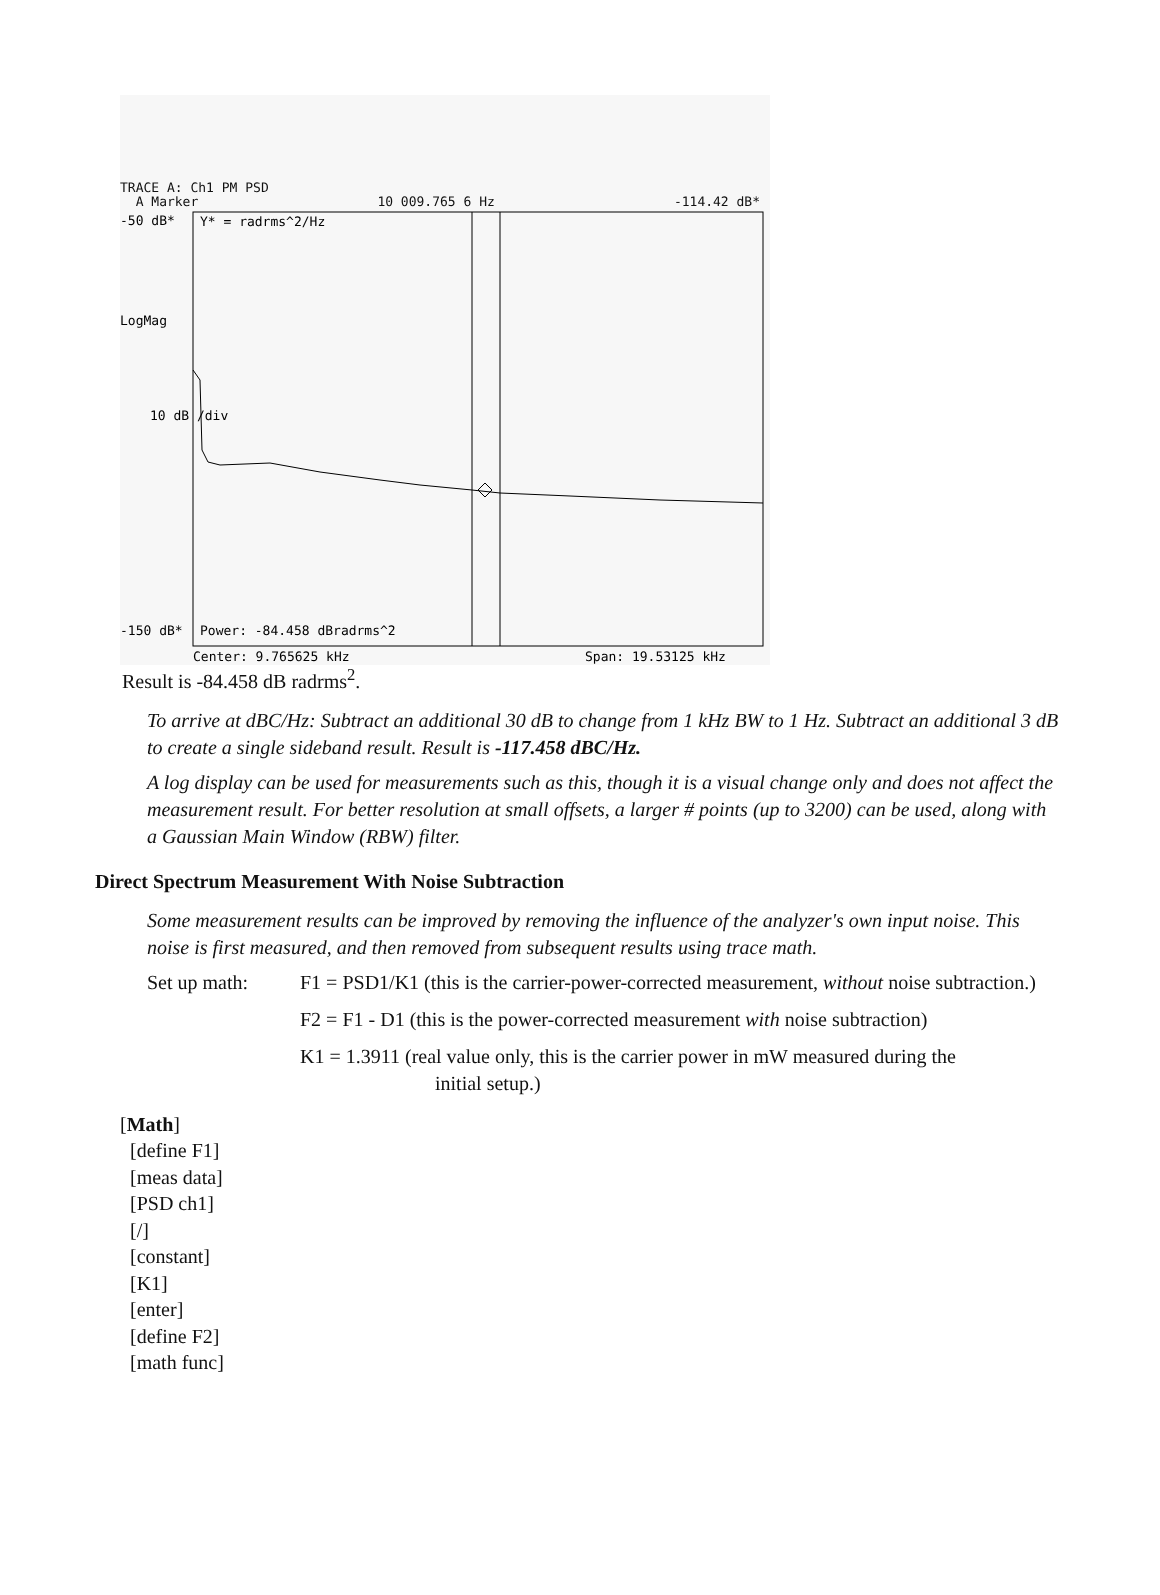TRACE A: Ch1 PM PSD
A Marker 10 009.765 6 Hz -114.42 dB*
Y* = radrms^2/Hz
LogMag
10 dB /div
-50 dB*
-150 dB*
Power: -84.458 dBradrms^2
Center: 9.765625 kHz
Span: 19.53125 kHz
Result is -84.458 dB radrms<sup>2</sup>.
To arrive at dBC/Hz: Subtract an additional 30 dB to change from 1 kHz BW to 1 Hz. Subtract an additional 3 dB to create a single sideband result. Result is -117.458 dBC/Hz.
A log display can be used for measurements such as this, though it is a visual change only and does not affect the measurement result. For better resolution at small offsets, a larger # points (up to 3200) can be used, along with a Gaussian Main Window (RBW) filter.
Direct Spectrum Measurement With Noise Subtraction
Some measurement results can be improved by removing the influence of the analyzer's own input noise. This noise is first measured, and then removed from subsequent results using trace math.
Set up math: F1 = PSD1/K1 (this is the carrier-power-corrected measurement, without noise subtraction.)
F2 = F1 - D1 (this is the power-corrected measurement with noise subtraction)
K1 = 1.3911 (real value only, this is the carrier power in mW measured during the
initial setup.)
[Math]
[define F1]
[meas data]
[PSD ch1]
[/]
[constant]
[K1]
[enter]
[define F2]
[math func]